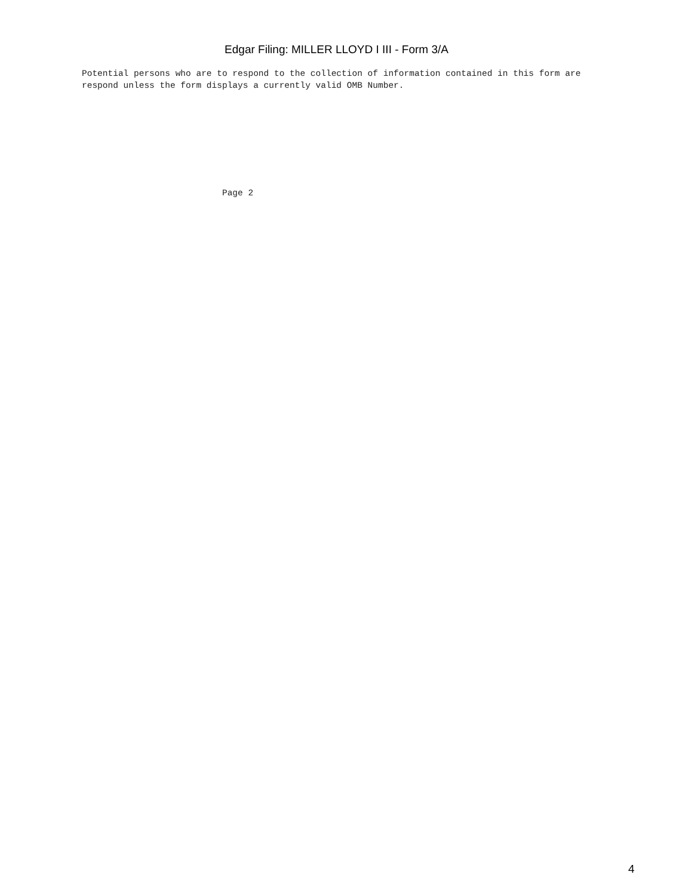Edgar Filing: MILLER LLOYD I III - Form 3/A
Potential persons who are to respond to the collection of information contained in this form are
respond unless the form displays a currently valid OMB Number.








                           Page 2
4